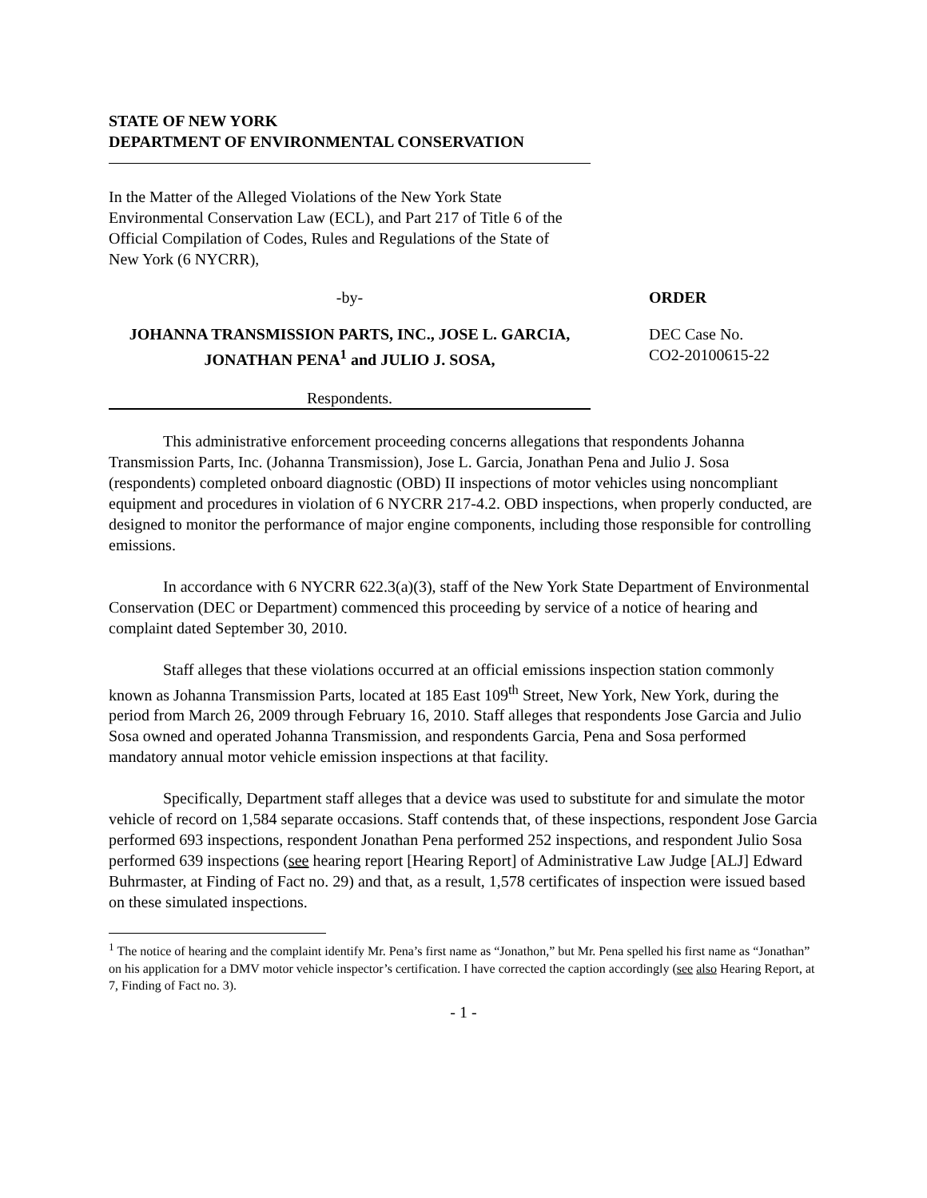STATE OF NEW YORK
DEPARTMENT OF ENVIRONMENTAL CONSERVATION
In the Matter of the Alleged Violations of the New York State Environmental Conservation Law (ECL), and Part 217 of Title 6 of the Official Compilation of Codes, Rules and Regulations of the State of New York (6 NYCRR),
-by- ORDER
JOHANNA TRANSMISSION PARTS, INC., JOSE L. GARCIA, JONATHAN PENA<sup>1</sup> and JULIO J. SOSA,
DEC Case No.
CO2-20100615-22
Respondents.
This administrative enforcement proceeding concerns allegations that respondents Johanna Transmission Parts, Inc. (Johanna Transmission), Jose L. Garcia, Jonathan Pena and Julio J. Sosa (respondents) completed onboard diagnostic (OBD) II inspections of motor vehicles using noncompliant equipment and procedures in violation of 6 NYCRR 217-4.2. OBD inspections, when properly conducted, are designed to monitor the performance of major engine components, including those responsible for controlling emissions.
In accordance with 6 NYCRR 622.3(a)(3), staff of the New York State Department of Environmental Conservation (DEC or Department) commenced this proceeding by service of a notice of hearing and complaint dated September 30, 2010.
Staff alleges that these violations occurred at an official emissions inspection station commonly known as Johanna Transmission Parts, located at 185 East 109<sup>th</sup> Street, New York, New York, during the period from March 26, 2009 through February 16, 2010. Staff alleges that respondents Jose Garcia and Julio Sosa owned and operated Johanna Transmission, and respondents Garcia, Pena and Sosa performed mandatory annual motor vehicle emission inspections at that facility.
Specifically, Department staff alleges that a device was used to substitute for and simulate the motor vehicle of record on 1,584 separate occasions. Staff contends that, of these inspections, respondent Jose Garcia performed 693 inspections, respondent Jonathan Pena performed 252 inspections, and respondent Julio Sosa performed 639 inspections (see hearing report [Hearing Report] of Administrative Law Judge [ALJ] Edward Buhrmaster, at Finding of Fact no. 29) and that, as a result, 1,578 certificates of inspection were issued based on these simulated inspections.
<sup>1</sup> The notice of hearing and the complaint identify Mr. Pena’s first name as “Jonathon,” but Mr. Pena spelled his first name as “Jonathan” on his application for a DMV motor vehicle inspector’s certification. I have corrected the caption accordingly (see also Hearing Report, at 7, Finding of Fact no. 3).
- 1 -